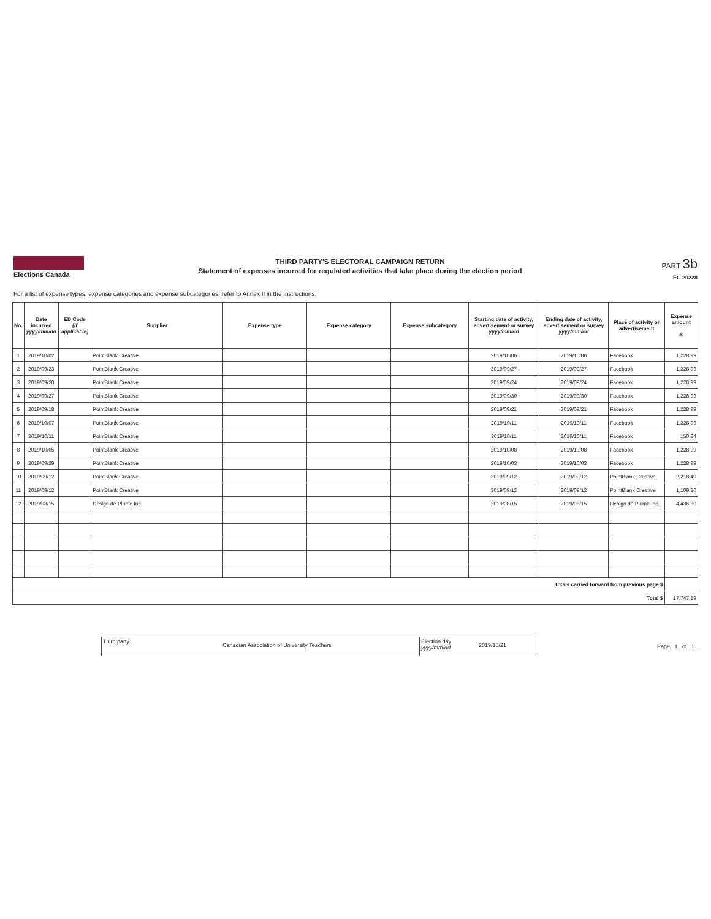Elections Canada
THIRD PARTY'S ELECTORAL CAMPAIGN RETURN
Statement of expenses incurred for regulated activities that take place during the election period
PART 3b
EC 20228
For a list of expense types, expense categories and expense subcategories, refer to Annex II in the Instructions.
| No. | Date incurred yyyy/mm/dd | ED Code (if applicable) | Supplier | Expense type | Expense category | Expense subcategory | Starting date of activity, advertisement or survey yyyy/mm/dd | Ending date of activity, advertisement or survey yyyy/mm/dd | Place of activity or advertisement | Expense amount $ |
| --- | --- | --- | --- | --- | --- | --- | --- | --- | --- | --- |
| 1 | 2019/10/02 | | PointBlank Creative | | | | 2019/10/06 | 2019/10/06 | Facebook | 1,228.99 |
| 2 | 2019/09/23 | | PointBlank Creative | | | | 2019/09/27 | 2019/09/27 | Facebook | 1,228.99 |
| 3 | 2019/09/20 | | PointBlank Creative | | | | 2019/09/24 | 2019/09/24 | Facebook | 1,228.99 |
| 4 | 2019/09/27 | | PointBlank Creative | | | | 2019/09/30 | 2019/09/30 | Facebook | 1,228.99 |
| 5 | 2019/09/18 | | PointBlank Creative | | | | 2019/09/21 | 2019/09/21 | Facebook | 1,228.99 |
| 6 | 2019/10/07 | | PointBlank Creative | | | | 2019/10/11 | 2019/10/11 | Facebook | 1,228.99 |
| 7 | 2019/10/11 | | PointBlank Creative | | | | 2019/10/11 | 2019/10/11 | Facebook | 150.84 |
| 8 | 2019/10/05 | | PointBlank Creative | | | | 2019/10/08 | 2019/10/08 | Facebook | 1,228.99 |
| 9 | 2019/09/29 | | PointBlank Creative | | | | 2019/10/03 | 2019/10/03 | Facebook | 1,228.99 |
| 10 | 2019/09/12 | | PointBlank Creative | | | | 2019/09/12 | 2019/09/12 | PointBlank Creative | 2,218.40 |
| 11 | 2019/09/12 | | PointBlank Creative | | | | 2019/09/12 | 2019/09/12 | PointBlank Creative | 1,109.20 |
| 12 | 2019/08/15 | | Design de Plume Inc. | | | | 2019/08/15 | 2019/08/15 | Design de Plume Inc. | 4,436.80 |
| Totals carried forward from previous page $ | | | | | | | | | | |
| Total $ | | | | | | | | | | 17,747.19 |
Third party
Canadian Association of University Teachers
Election day yyyy/mm/dd
2019/10/21
Page 1 of 1